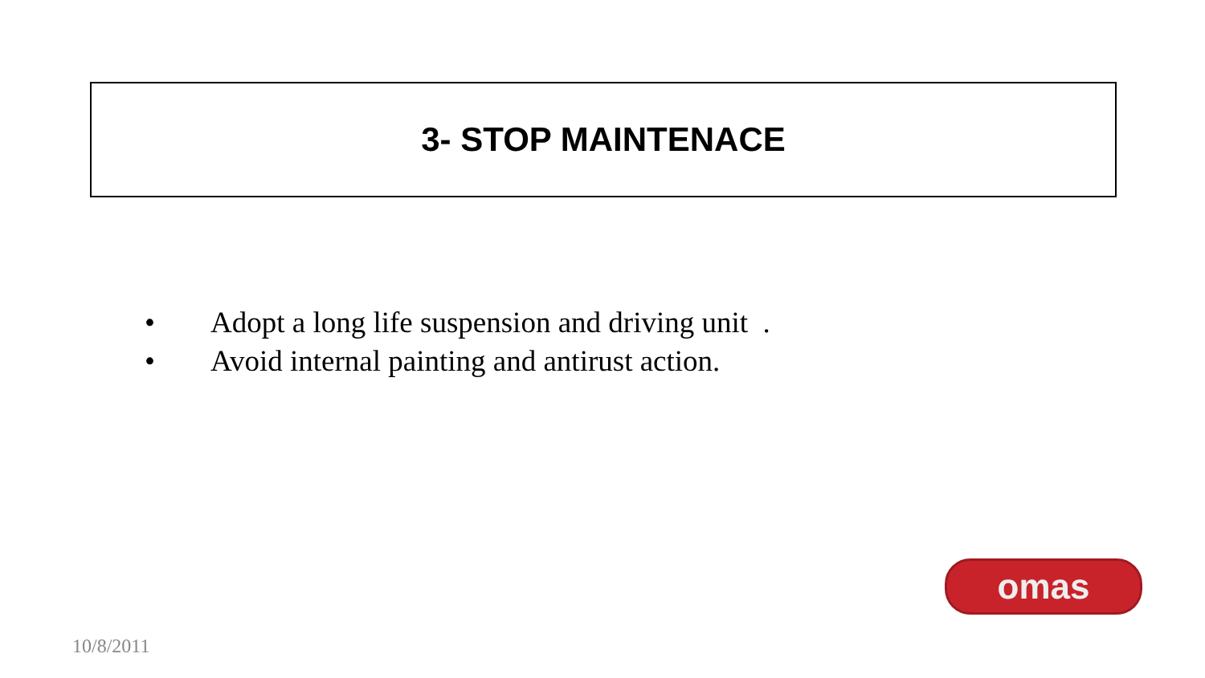3- STOP MAINTENACE
• Adopt a long life suspension and driving unit .
• Avoid internal painting and antirust action.
omas
10/8/2011